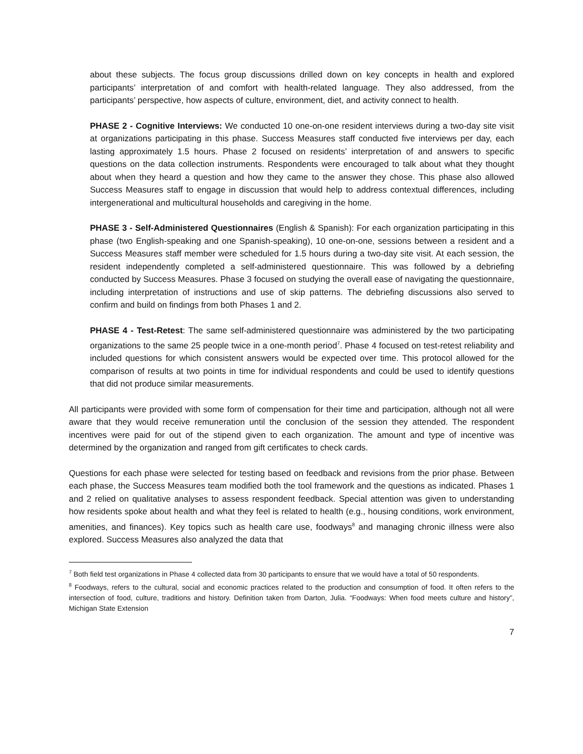about these subjects. The focus group discussions drilled down on key concepts in health and explored participants’ interpretation of and comfort with health-related language. They also addressed, from the participants’ perspective, how aspects of culture, environment, diet, and activity connect to health.
PHASE 2 - Cognitive Interviews: We conducted 10 one-on-one resident interviews during a two-day site visit at organizations participating in this phase. Success Measures staff conducted five interviews per day, each lasting approximately 1.5 hours. Phase 2 focused on residents’ interpretation of and answers to specific questions on the data collection instruments. Respondents were encouraged to talk about what they thought about when they heard a question and how they came to the answer they chose. This phase also allowed Success Measures staff to engage in discussion that would help to address contextual differences, including intergenerational and multicultural households and caregiving in the home.
PHASE 3 - Self-Administered Questionnaires (English & Spanish): For each organization participating in this phase (two English-speaking and one Spanish-speaking), 10 one-on-one, sessions between a resident and a Success Measures staff member were scheduled for 1.5 hours during a two-day site visit. At each session, the resident independently completed a self-administered questionnaire. This was followed by a debriefing conducted by Success Measures. Phase 3 focused on studying the overall ease of navigating the questionnaire, including interpretation of instructions and use of skip patterns. The debriefing discussions also served to confirm and build on findings from both Phases 1 and 2.
PHASE 4 - Test-Retest: The same self-administered questionnaire was administered by the two participating organizations to the same 25 people twice in a one-month period<sup>7</sup>. Phase 4 focused on test-retest reliability and included questions for which consistent answers would be expected over time. This protocol allowed for the comparison of results at two points in time for individual respondents and could be used to identify questions that did not produce similar measurements.
All participants were provided with some form of compensation for their time and participation, although not all were aware that they would receive remuneration until the conclusion of the session they attended. The respondent incentives were paid for out of the stipend given to each organization. The amount and type of incentive was determined by the organization and ranged from gift certificates to check cards.
Questions for each phase were selected for testing based on feedback and revisions from the prior phase. Between each phase, the Success Measures team modified both the tool framework and the questions as indicated. Phases 1 and 2 relied on qualitative analyses to assess respondent feedback. Special attention was given to understanding how residents spoke about health and what they feel is related to health (e.g., housing conditions, work environment, amenities, and finances). Key topics such as health care use, foodways<sup>8</sup> and managing chronic illness were also explored. Success Measures also analyzed the data that
<sup>7</sup> Both field test organizations in Phase 4 collected data from 30 participants to ensure that we would have a total of 50 respondents.
<sup>8</sup> Foodways, refers to the cultural, social and economic practices related to the production and consumption of food. It often refers to the intersection of food, culture, traditions and history. Definition taken from Darton, Julia. “Foodways: When food meets culture and history”, Michigan State Extension
7